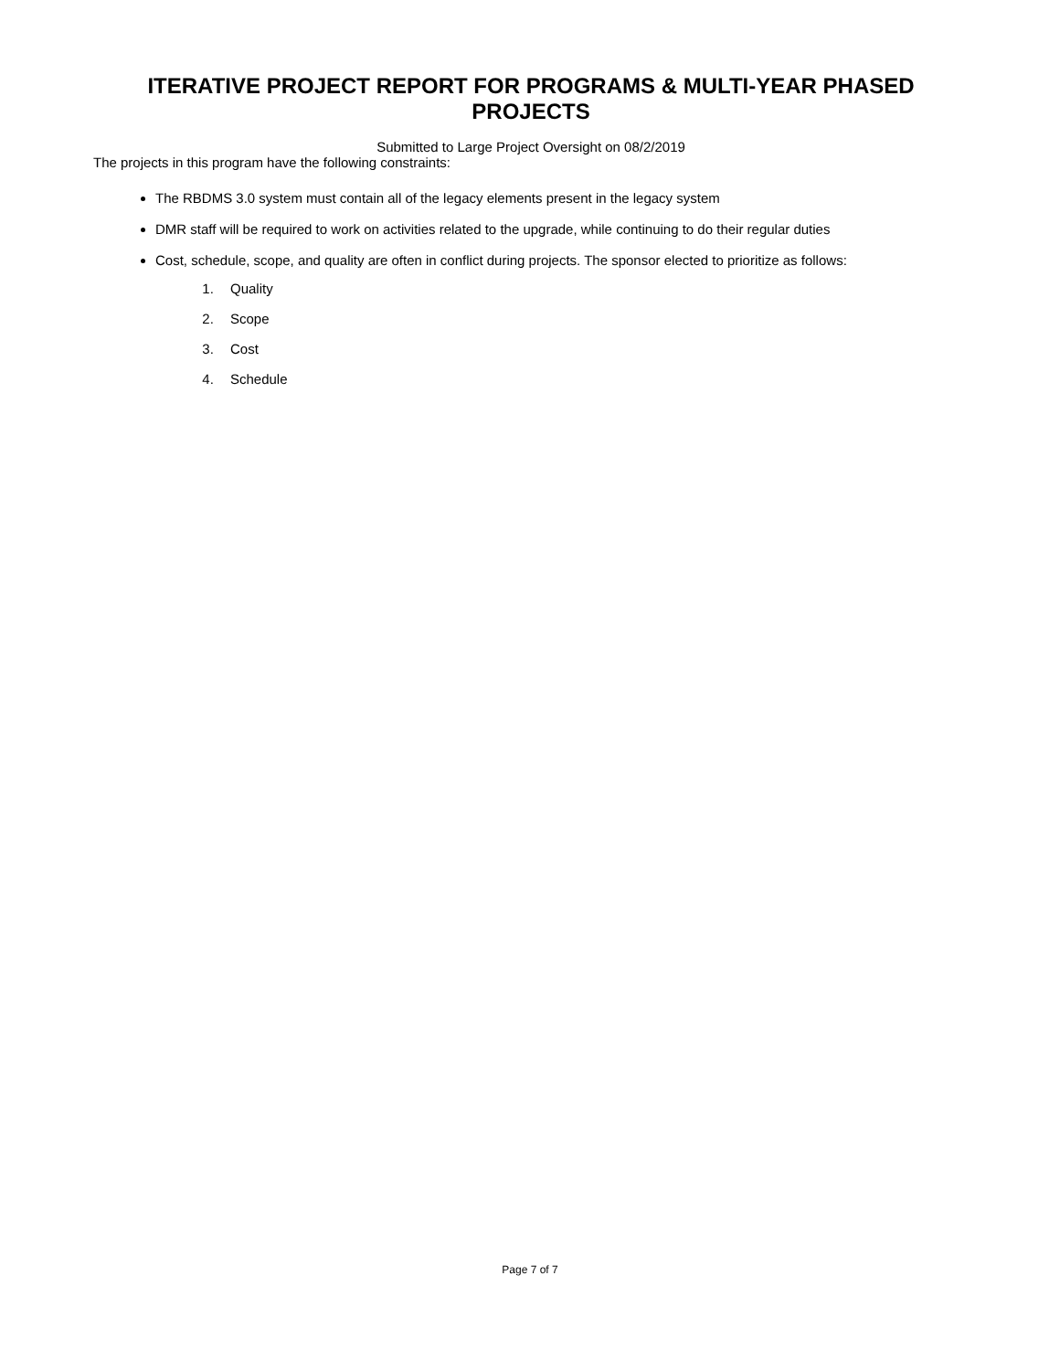ITERATIVE PROJECT REPORT FOR PROGRAMS & MULTI-YEAR PHASED PROJECTS
Submitted to Large Project Oversight on 08/2/2019
The projects in this program have the following constraints:
The RBDMS 3.0 system must contain all of the legacy elements present in the legacy system
DMR staff will be required to work on activities related to the upgrade, while continuing to do their regular duties
Cost, schedule, scope, and quality are often in conflict during projects. The sponsor elected to prioritize as follows:
1. Quality
2. Scope
3. Cost
4. Schedule
Page 7 of 7